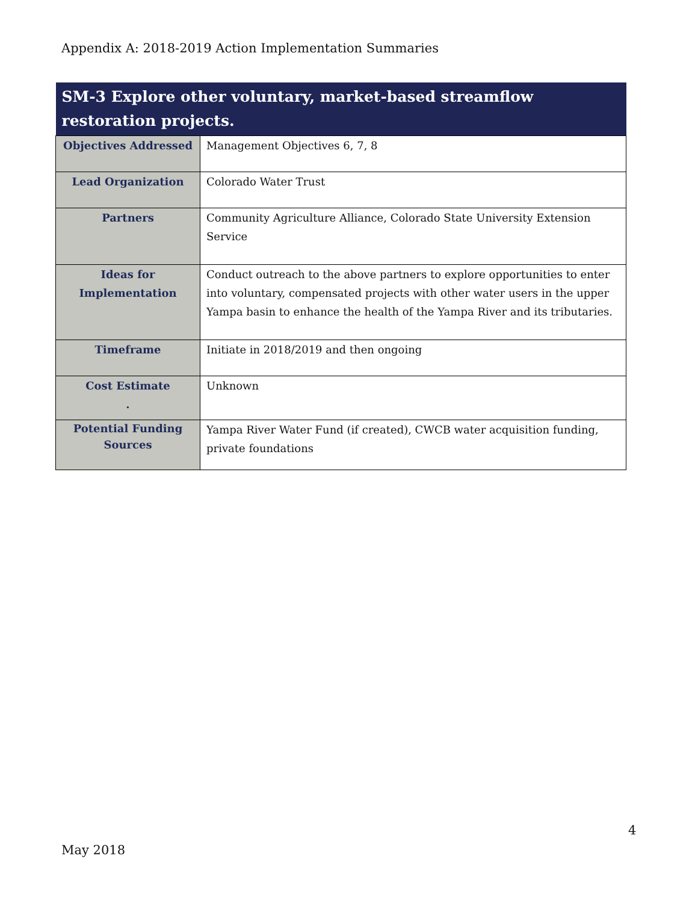Appendix A: 2018-2019 Action Implementation Summaries
| SM-3 Explore other voluntary, market-based streamflow restoration projects. | |
| --- | --- |
| Objectives Addressed | Management Objectives 6, 7, 8 |
| Lead Organization | Colorado Water Trust |
| Partners | Community Agriculture Alliance, Colorado State University Extension Service |
| Ideas for Implementation | Conduct outreach to the above partners to explore opportunities to enter into voluntary, compensated projects with other water users in the upper Yampa basin to enhance the health of the Yampa River and its tributaries. |
| Timeframe | Initiate in 2018/2019 and then ongoing |
| Cost Estimate . | Unknown |
| Potential Funding Sources | Yampa River Water Fund (if created), CWCB water acquisition funding, private foundations |
4
May 2018